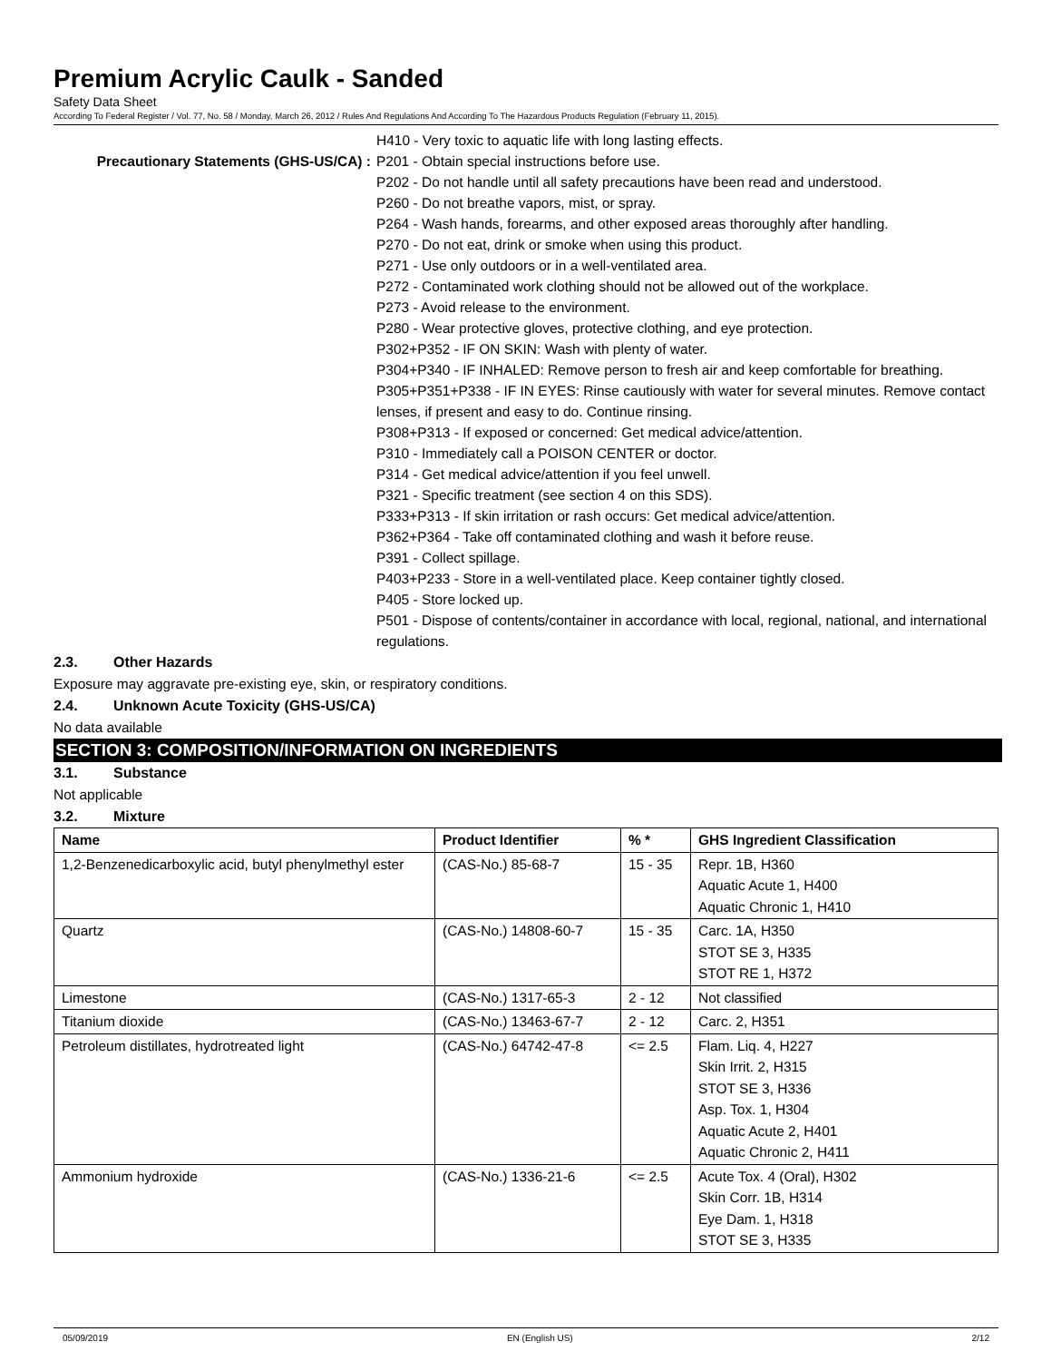Premium Acrylic Caulk - Sanded
Safety Data Sheet
According To Federal Register / Vol. 77, No. 58 / Monday, March 26, 2012 / Rules And Regulations And According To The Hazardous Products Regulation (February 11, 2015).
H410 - Very toxic to aquatic life with long lasting effects.
Precautionary Statements (GHS-US/CA) :
P201 - Obtain special instructions before use.
P202 - Do not handle until all safety precautions have been read and understood.
P260 - Do not breathe vapors, mist, or spray.
P264 - Wash hands, forearms, and other exposed areas thoroughly after handling.
P270 - Do not eat, drink or smoke when using this product.
P271 - Use only outdoors or in a well-ventilated area.
P272 - Contaminated work clothing should not be allowed out of the workplace.
P273 - Avoid release to the environment.
P280 - Wear protective gloves, protective clothing, and eye protection.
P302+P352 - IF ON SKIN: Wash with plenty of water.
P304+P340 - IF INHALED: Remove person to fresh air and keep comfortable for breathing.
P305+P351+P338 - IF IN EYES: Rinse cautiously with water for several minutes. Remove contact lenses, if present and easy to do. Continue rinsing.
P308+P313 - If exposed or concerned: Get medical advice/attention.
P310 - Immediately call a POISON CENTER or doctor.
P314 - Get medical advice/attention if you feel unwell.
P321 - Specific treatment (see section 4 on this SDS).
P333+P313 - If skin irritation or rash occurs: Get medical advice/attention.
P362+P364 - Take off contaminated clothing and wash it before reuse.
P391 - Collect spillage.
P403+P233 - Store in a well-ventilated place. Keep container tightly closed.
P405 - Store locked up.
P501 - Dispose of contents/container in accordance with local, regional, national, and international regulations.
2.3. Other Hazards
Exposure may aggravate pre-existing eye, skin, or respiratory conditions.
2.4. Unknown Acute Toxicity (GHS-US/CA)
No data available
SECTION 3: COMPOSITION/INFORMATION ON INGREDIENTS
3.1. Substance
Not applicable
3.2. Mixture
| Name | Product Identifier | % * | GHS Ingredient Classification |
| --- | --- | --- | --- |
| 1,2-Benzenedicarboxylic acid, butyl phenylmethyl ester | (CAS-No.) 85-68-7 | 15 - 35 | Repr. 1B, H360 Aquatic Acute 1, H400 Aquatic Chronic 1, H410 |
| Quartz | (CAS-No.) 14808-60-7 | 15 - 35 | Carc. 1A, H350 STOT SE 3, H335 STOT RE 1, H372 |
| Limestone | (CAS-No.) 1317-65-3 | 2 - 12 | Not classified |
| Titanium dioxide | (CAS-No.) 13463-67-7 | 2 - 12 | Carc. 2, H351 |
| Petroleum distillates, hydrotreated light | (CAS-No.) 64742-47-8 | <= 2.5 | Flam. Liq. 4, H227 Skin Irrit. 2, H315 STOT SE 3, H336 Asp. Tox. 1, H304 Aquatic Acute 2, H401 Aquatic Chronic 2, H411 |
| Ammonium hydroxide | (CAS-No.) 1336-21-6 | <= 2.5 | Acute Tox. 4 (Oral), H302 Skin Corr. 1B, H314 Eye Dam. 1, H318 STOT SE 3, H335 |
05/09/2019 EN (English US) 2/12